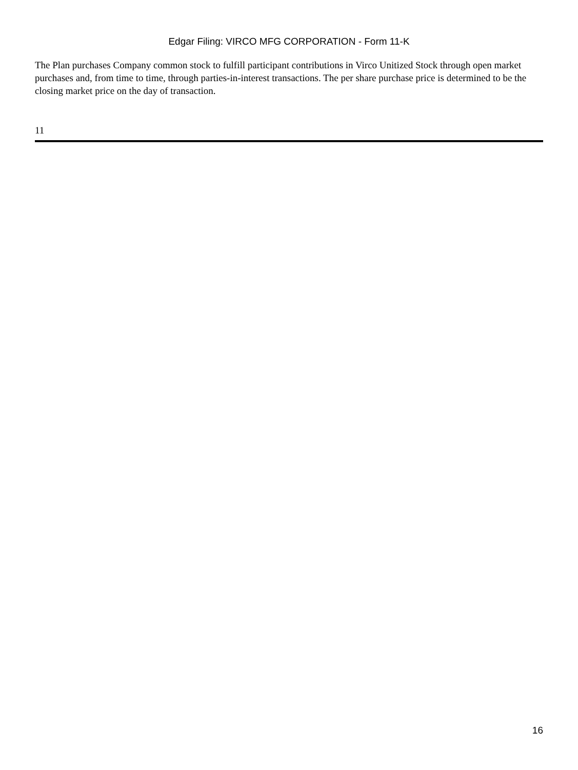Edgar Filing: VIRCO MFG CORPORATION - Form 11-K
The Plan purchases Company common stock to fulfill participant contributions in Virco Unitized Stock through open market purchases and, from time to time, through parties-in-interest transactions. The per share purchase price is determined to be the closing market price on the day of transaction.
11
16